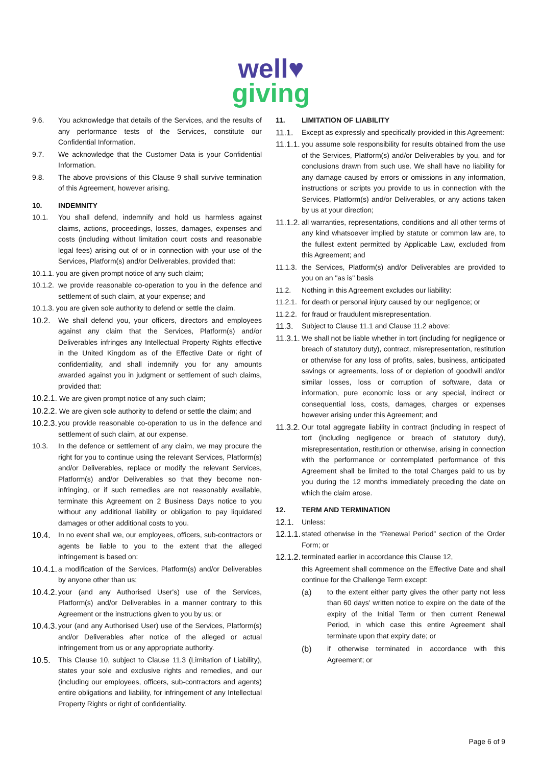well♥
giving
9.6. You acknowledge that details of the Services, and the results of any performance tests of the Services, constitute our Confidential Information.
9.7. We acknowledge that the Customer Data is your Confidential Information.
9.8. The above provisions of this Clause 9 shall survive termination of this Agreement, however arising.
10. INDEMNITY
10.1. You shall defend, indemnify and hold us harmless against claims, actions, proceedings, losses, damages, expenses and costs (including without limitation court costs and reasonable legal fees) arising out of or in connection with your use of the Services, Platform(s) and/or Deliverables, provided that:
10.1.1. you are given prompt notice of any such claim;
10.1.2. we provide reasonable co-operation to you in the defence and settlement of such claim, at your expense; and
10.1.3. you are given sole authority to defend or settle the claim.
10.2. We shall defend you, your officers, directors and employees against any claim that the Services, Platform(s) and/or Deliverables infringes any Intellectual Property Rights effective in the United Kingdom as of the Effective Date or right of confidentiality, and shall indemnify you for any amounts awarded against you in judgment or settlement of such claims, provided that:
10.2.1. We are given prompt notice of any such claim;
10.2.2. We are given sole authority to defend or settle the claim; and
10.2.3. you provide reasonable co-operation to us in the defence and settlement of such claim, at our expense.
10.3. In the defence or settlement of any claim, we may procure the right for you to continue using the relevant Services, Platform(s) and/or Deliverables, replace or modify the relevant Services, Platform(s) and/or Deliverables so that they become non-infringing, or if such remedies are not reasonably available, terminate this Agreement on 2 Business Days notice to you without any additional liability or obligation to pay liquidated damages or other additional costs to you.
10.4. In no event shall we, our employees, officers, sub-contractors or agents be liable to you to the extent that the alleged infringement is based on:
10.4.1. a modification of the Services, Platform(s) and/or Deliverables by anyone other than us;
10.4.2. your (and any Authorised User's) use of the Services, Platform(s) and/or Deliverables in a manner contrary to this Agreement or the instructions given to you by us; or
10.4.3. your (and any Authorised User) use of the Services, Platform(s) and/or Deliverables after notice of the alleged or actual infringement from us or any appropriate authority.
10.5. This Clause 10, subject to Clause 11.3 (Limitation of Liability), states your sole and exclusive rights and remedies, and our (including our employees, officers, sub-contractors and agents) entire obligations and liability, for infringement of any Intellectual Property Rights or right of confidentiality.
11. LIMITATION OF LIABILITY
11.1. Except as expressly and specifically provided in this Agreement:
11.1.1. you assume sole responsibility for results obtained from the use of the Services, Platform(s) and/or Deliverables by you, and for conclusions drawn from such use. We shall have no liability for any damage caused by errors or omissions in any information, instructions or scripts you provide to us in connection with the Services, Platform(s) and/or Deliverables, or any actions taken by us at your direction;
11.1.2. all warranties, representations, conditions and all other terms of any kind whatsoever implied by statute or common law are, to the fullest extent permitted by Applicable Law, excluded from this Agreement; and
11.1.3. the Services, Platform(s) and/or Deliverables are provided to you on an "as is" basis
11.2. Nothing in this Agreement excludes our liability:
11.2.1. for death or personal injury caused by our negligence; or
11.2.2. for fraud or fraudulent misrepresentation.
11.3. Subject to Clause 11.1 and Clause 11.2 above:
11.3.1. We shall not be liable whether in tort (including for negligence or breach of statutory duty), contract, misrepresentation, restitution or otherwise for any loss of profits, sales, business, anticipated savings or agreements, loss of or depletion of goodwill and/or similar losses, loss or corruption of software, data or information, pure economic loss or any special, indirect or consequential loss, costs, damages, charges or expenses however arising under this Agreement; and
11.3.2. Our total aggregate liability in contract (including in respect of tort (including negligence or breach of statutory duty), misrepresentation, restitution or otherwise, arising in connection with the performance or contemplated performance of this Agreement shall be limited to the total Charges paid to us by you during the 12 months immediately preceding the date on which the claim arose.
12. TERM AND TERMINATION
12.1. Unless:
12.1.1. stated otherwise in the “Renewal Period” section of the Order Form; or
12.1.2. terminated earlier in accordance this Clause 12,
this Agreement shall commence on the Effective Date and shall continue for the Challenge Term except:
(a) to the extent either party gives the other party not less than 60 days' written notice to expire on the date of the expiry of the Initial Term or then current Renewal Period, in which case this entire Agreement shall terminate upon that expiry date; or
(b) if otherwise terminated in accordance with this Agreement; or
Page 6 of 9